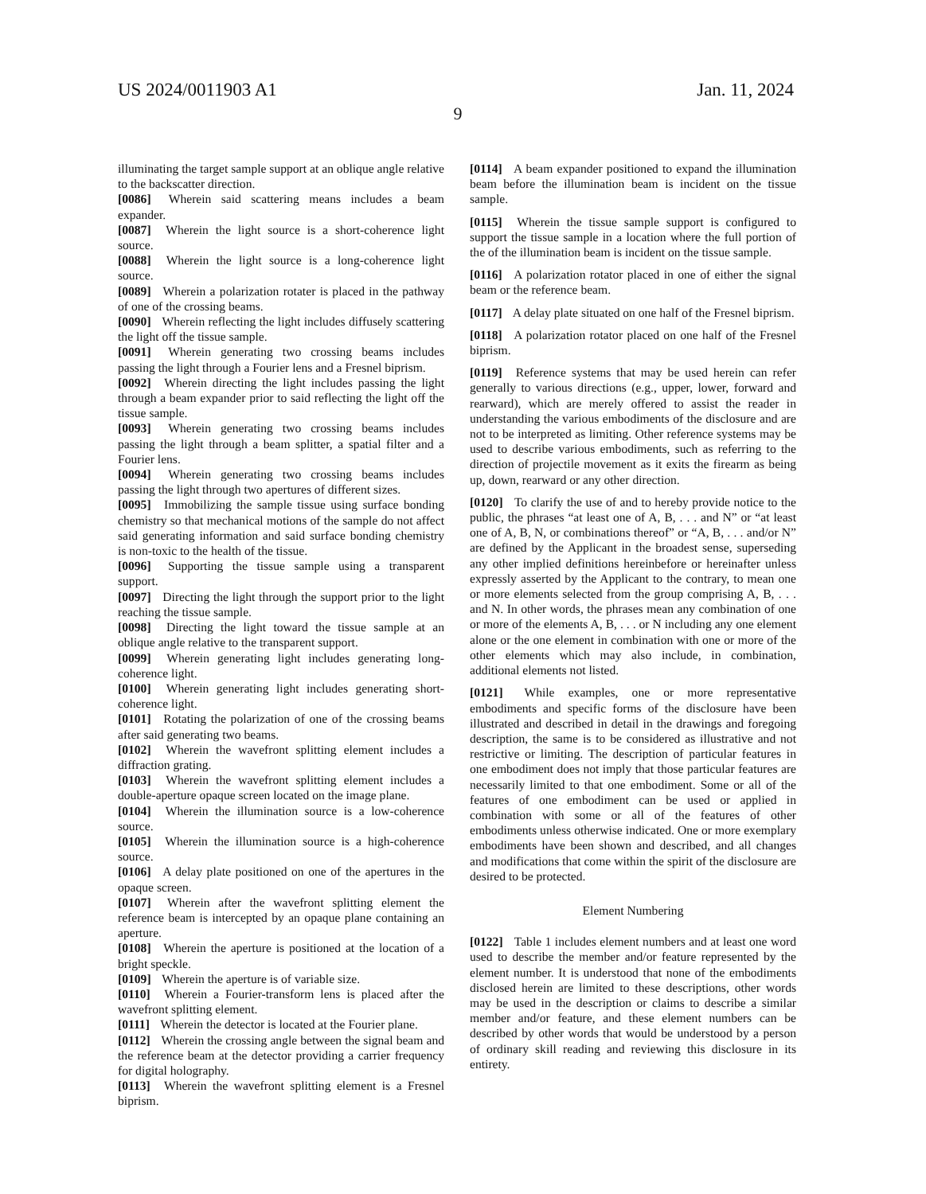US 2024/0011903 A1 Jan. 11, 2024
9
illuminating the target sample support at an oblique angle relative to the backscatter direction.
[0086] Wherein said scattering means includes a beam expander.
[0087] Wherein the light source is a short-coherence light source.
[0088] Wherein the light source is a long-coherence light source.
[0089] Wherein a polarization rotater is placed in the pathway of one of the crossing beams.
[0090] Wherein reflecting the light includes diffusely scattering the light off the tissue sample.
[0091] Wherein generating two crossing beams includes passing the light through a Fourier lens and a Fresnel biprism.
[0092] Wherein directing the light includes passing the light through a beam expander prior to said reflecting the light off the tissue sample.
[0093] Wherein generating two crossing beams includes passing the light through a beam splitter, a spatial filter and a Fourier lens.
[0094] Wherein generating two crossing beams includes passing the light through two apertures of different sizes.
[0095] Immobilizing the sample tissue using surface bonding chemistry so that mechanical motions of the sample do not affect said generating information and said surface bonding chemistry is non-toxic to the health of the tissue.
[0096] Supporting the tissue sample using a transparent support.
[0097] Directing the light through the support prior to the light reaching the tissue sample.
[0098] Directing the light toward the tissue sample at an oblique angle relative to the transparent support.
[0099] Wherein generating light includes generating long-coherence light.
[0100] Wherein generating light includes generating short-coherence light.
[0101] Rotating the polarization of one of the crossing beams after said generating two beams.
[0102] Wherein the wavefront splitting element includes a diffraction grating.
[0103] Wherein the wavefront splitting element includes a double-aperture opaque screen located on the image plane.
[0104] Wherein the illumination source is a low-coherence source.
[0105] Wherein the illumination source is a high-coherence source.
[0106] A delay plate positioned on one of the apertures in the opaque screen.
[0107] Wherein after the wavefront splitting element the reference beam is intercepted by an opaque plane containing an aperture.
[0108] Wherein the aperture is positioned at the location of a bright speckle.
[0109] Wherein the aperture is of variable size.
[0110] Wherein a Fourier-transform lens is placed after the wavefront splitting element.
[0111] Wherein the detector is located at the Fourier plane.
[0112] Wherein the crossing angle between the signal beam and the reference beam at the detector providing a carrier frequency for digital holography.
[0113] Wherein the wavefront splitting element is a Fresnel biprism.
[0114] A beam expander positioned to expand the illumination beam before the illumination beam is incident on the tissue sample.
[0115] Wherein the tissue sample support is configured to support the tissue sample in a location where the full portion of the of the illumination beam is incident on the tissue sample.
[0116] A polarization rotator placed in one of either the signal beam or the reference beam.
[0117] A delay plate situated on one half of the Fresnel biprism.
[0118] A polarization rotator placed on one half of the Fresnel biprism.
[0119] Reference systems that may be used herein can refer generally to various directions (e.g., upper, lower, forward and rearward), which are merely offered to assist the reader in understanding the various embodiments of the disclosure and are not to be interpreted as limiting. Other reference systems may be used to describe various embodiments, such as referring to the direction of projectile movement as it exits the firearm as being up, down, rearward or any other direction.
[0120] To clarify the use of and to hereby provide notice to the public, the phrases “at least one of A, B, . . . and N” or “at least one of A, B, N, or combinations thereof” or “A, B, . . . and/or N” are defined by the Applicant in the broadest sense, superseding any other implied definitions hereinbefore or hereinafter unless expressly asserted by the Applicant to the contrary, to mean one or more elements selected from the group comprising A, B, . . . and N. In other words, the phrases mean any combination of one or more of the elements A, B, . . . or N including any one element alone or the one element in combination with one or more of the other elements which may also include, in combination, additional elements not listed.
[0121] While examples, one or more representative embodiments and specific forms of the disclosure have been illustrated and described in detail in the drawings and foregoing description, the same is to be considered as illustrative and not restrictive or limiting. The description of particular features in one embodiment does not imply that those particular features are necessarily limited to that one embodiment. Some or all of the features of one embodiment can be used or applied in combination with some or all of the features of other embodiments unless otherwise indicated. One or more exemplary embodiments have been shown and described, and all changes and modifications that come within the spirit of the disclosure are desired to be protected.
Element Numbering
[0122] Table 1 includes element numbers and at least one word used to describe the member and/or feature represented by the element number. It is understood that none of the embodiments disclosed herein are limited to these descriptions, other words may be used in the description or claims to describe a similar member and/or feature, and these element numbers can be described by other words that would be understood by a person of ordinary skill reading and reviewing this disclosure in its entirety.